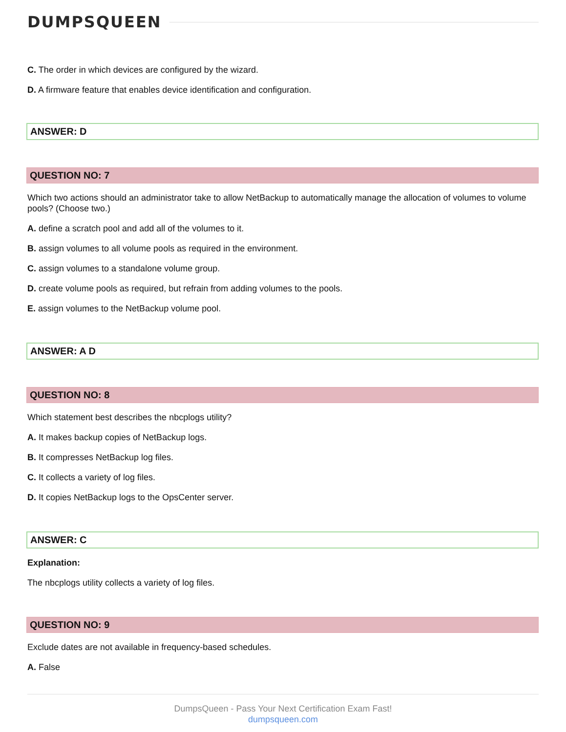DUMPSQUEEN
C. The order in which devices are configured by the wizard.
D. A firmware feature that enables device identification and configuration.
ANSWER: D
QUESTION NO: 7
Which two actions should an administrator take to allow NetBackup to automatically manage the allocation of volumes to volume pools? (Choose two.)
A. define a scratch pool and add all of the volumes to it.
B. assign volumes to all volume pools as required in the environment.
C. assign volumes to a standalone volume group.
D. create volume pools as required, but refrain from adding volumes to the pools.
E. assign volumes to the NetBackup volume pool.
ANSWER: A D
QUESTION NO: 8
Which statement best describes the nbcplogs utility?
A. It makes backup copies of NetBackup logs.
B. It compresses NetBackup log files.
C. It collects a variety of log files.
D. It copies NetBackup logs to the OpsCenter server.
ANSWER: C
Explanation:
The nbcplogs utility collects a variety of log files.
QUESTION NO: 9
Exclude dates are not available in frequency-based schedules.
A. False
DumpsQueen - Pass Your Next Certification Exam Fast!
dumpsqueen.com